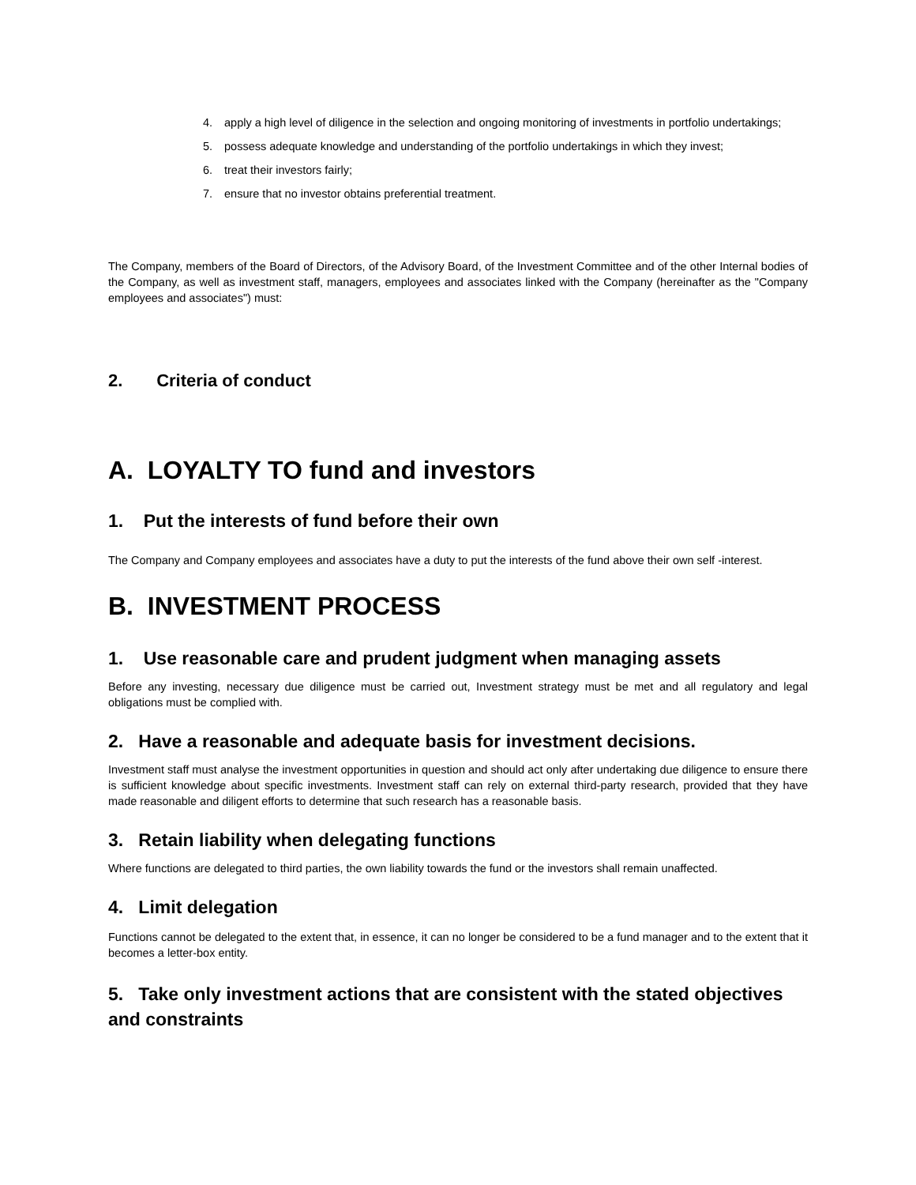4. apply a high level of diligence in the selection and ongoing monitoring of investments in portfolio undertakings;
5. possess adequate knowledge and understanding of the portfolio undertakings in which they invest;
6. treat their investors fairly;
7. ensure that no investor obtains preferential treatment.
The Company, members of the Board of Directors, of the Advisory Board, of the Investment Committee and of the other Internal bodies of the Company, as well as investment staff, managers, employees and associates linked with the Company (hereinafter as the "Company employees and associates") must:
2. Criteria of conduct
A. LOYALTY TO fund and investors
1. Put the interests of fund before their own
The Company and Company employees and associates have a duty to put the interests of the fund above their own self -interest.
B. INVESTMENT PROCESS
1. Use reasonable care and prudent judgment when managing assets
Before any investing, necessary due diligence must be carried out, Investment strategy must be met and all regulatory and legal obligations must be complied with.
2. Have a reasonable and adequate basis for investment decisions.
Investment staff must analyse the investment opportunities in question and should act only after undertaking due diligence to ensure there is sufficient knowledge about specific investments. Investment staff can rely on external third-party research, provided that they have made reasonable and diligent efforts to determine that such research has a reasonable basis.
3. Retain liability when delegating functions
Where functions are delegated to third parties, the own liability towards the fund or the investors shall remain unaffected.
4. Limit delegation
Functions cannot be delegated to the extent that, in essence, it can no longer be considered to be a fund manager and to the extent that it becomes a letter-box entity.
5. Take only investment actions that are consistent with the stated objectives and constraints